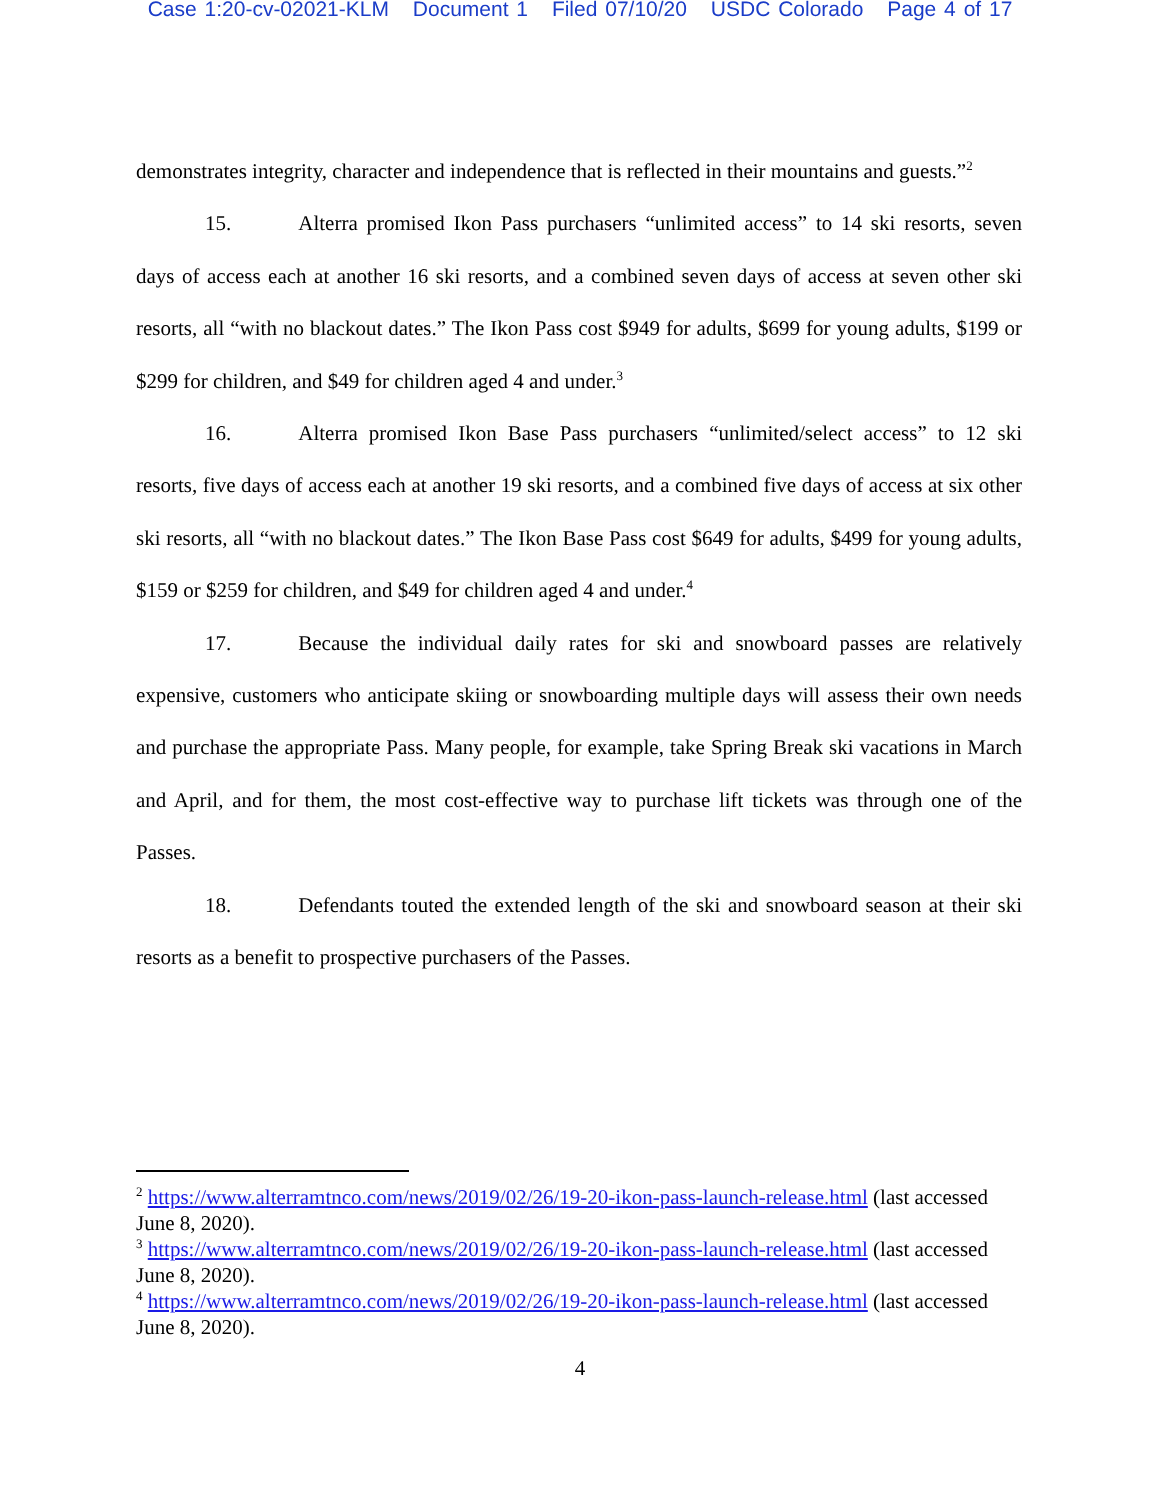Case 1:20-cv-02021-KLM Document 1 Filed 07/10/20 USDC Colorado Page 4 of 17
demonstrates integrity, character and independence that is reflected in their mountains and guests.”<sup>2</sup>
15. Alterra promised Ikon Pass purchasers “unlimited access” to 14 ski resorts, seven days of access each at another 16 ski resorts, and a combined seven days of access at seven other ski resorts, all “with no blackout dates.” The Ikon Pass cost $949 for adults, $699 for young adults, $199 or $299 for children, and $49 for children aged 4 and under.<sup>3</sup>
16. Alterra promised Ikon Base Pass purchasers “unlimited/select access” to 12 ski resorts, five days of access each at another 19 ski resorts, and a combined five days of access at six other ski resorts, all “with no blackout dates.” The Ikon Base Pass cost $649 for adults, $499 for young adults, $159 or $259 for children, and $49 for children aged 4 and under.<sup>4</sup>
17. Because the individual daily rates for ski and snowboard passes are relatively expensive, customers who anticipate skiing or snowboarding multiple days will assess their own needs and purchase the appropriate Pass. Many people, for example, take Spring Break ski vacations in March and April, and for them, the most cost-effective way to purchase lift tickets was through one of the Passes.
18. Defendants touted the extended length of the ski and snowboard season at their ski resorts as a benefit to prospective purchasers of the Passes.
<sup>2</sup> https://www.alterramtnco.com/news/2019/02/26/19-20-ikon-pass-launch-release.html (last accessed June 8, 2020).
<sup>3</sup> https://www.alterramtnco.com/news/2019/02/26/19-20-ikon-pass-launch-release.html (last accessed June 8, 2020).
<sup>4</sup> https://www.alterramtnco.com/news/2019/02/26/19-20-ikon-pass-launch-release.html (last accessed June 8, 2020).
4